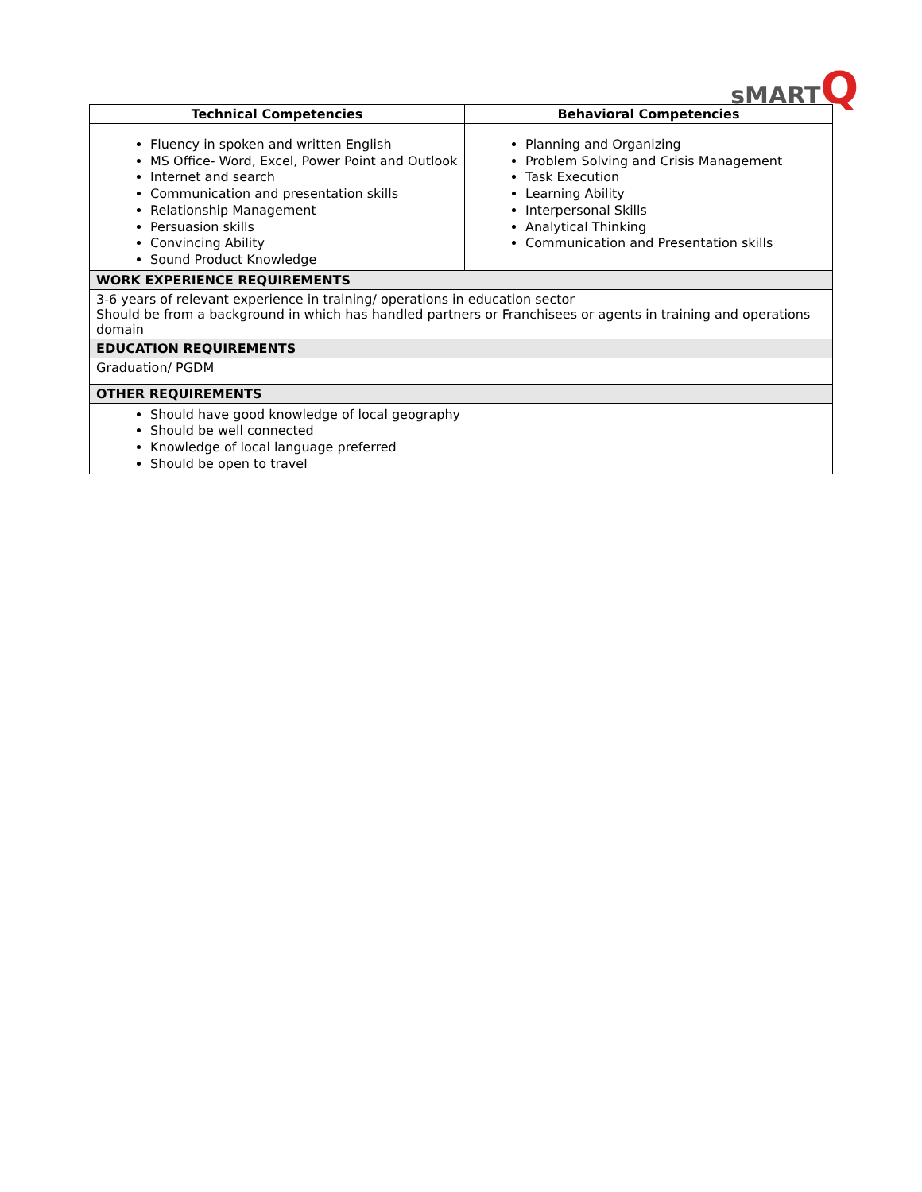sMARTQ
| Technical Competencies | Behavioral Competencies |
| --- | --- |
| Fluency in spoken and written English MS Office- Word, Excel, Power Point and Outlook Internet and search Communication and presentation skills Relationship Management Persuasion skills Convincing Ability Sound Product Knowledge | Planning and Organizing Problem Solving and Crisis Management Task Execution Learning Ability Interpersonal Skills Analytical Thinking Communication and Presentation skills |
| WORK EXPERIENCE REQUIREMENTS | |
| 3-6 years of relevant experience in training/ operations in education sector Should be from a background in which has handled partners or Franchisees or agents in training and operations domain | |
| EDUCATION REQUIREMENTS | |
| Graduation/ PGDM | |
| OTHER REQUIREMENTS | |
| Should have good knowledge of local geography Should be well connected Knowledge of local language preferred Should be open to travel | |